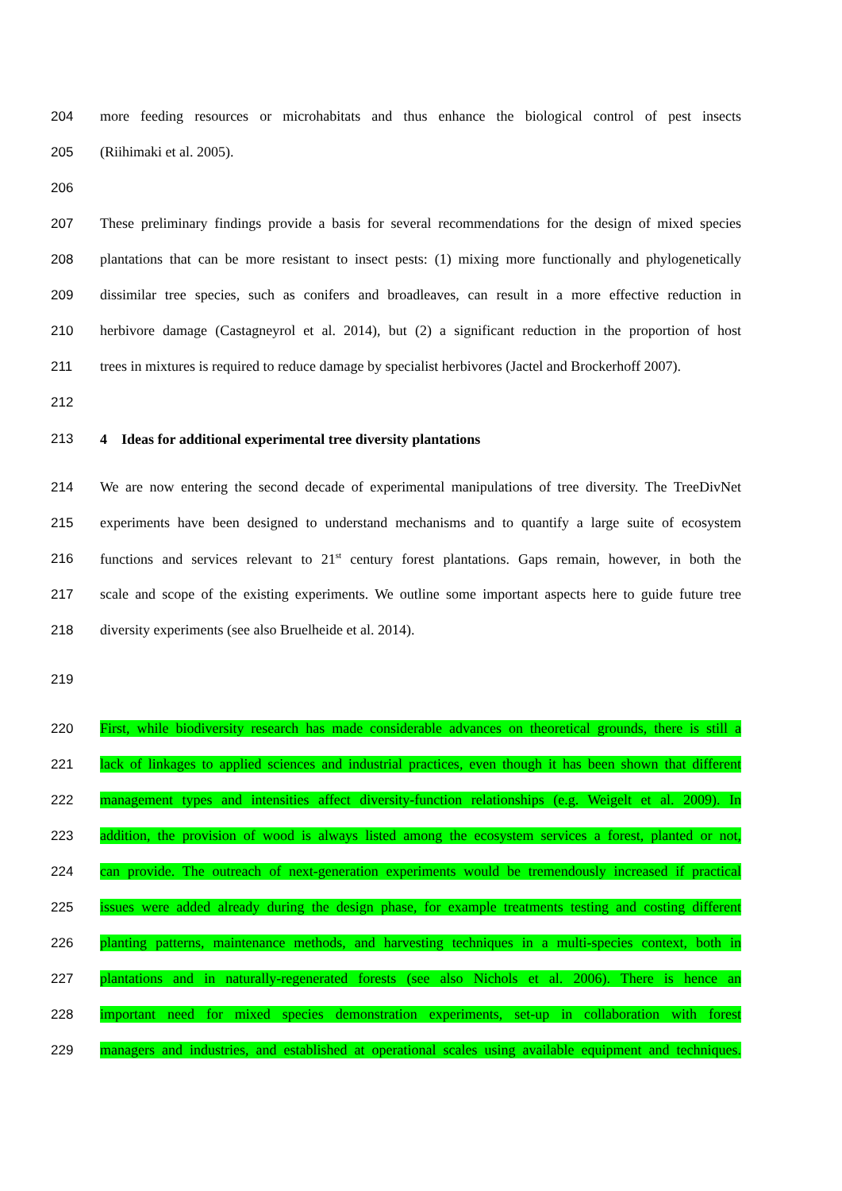204 more feeding resources or microhabitats and thus enhance the biological control of pest insects
205 (Riihimaki et al. 2005).
206
207 These preliminary findings provide a basis for several recommendations for the design of mixed species
208 plantations that can be more resistant to insect pests: (1) mixing more functionally and phylogenetically
209 dissimilar tree species, such as conifers and broadleaves, can result in a more effective reduction in
210 herbivore damage (Castagneyrol et al. 2014), but (2) a significant reduction in the proportion of host
211 trees in mixtures is required to reduce damage by specialist herbivores (Jactel and Brockerhoff 2007).
212
213 4 Ideas for additional experimental tree diversity plantations
214 We are now entering the second decade of experimental manipulations of tree diversity. The TreeDivNet
215 experiments have been designed to understand mechanisms and to quantify a large suite of ecosystem
216 functions and services relevant to 21<sup>st</sup> century forest plantations. Gaps remain, however, in both the
217 scale and scope of the existing experiments. We outline some important aspects here to guide future tree
218 diversity experiments (see also Bruelheide et al. 2014).
219
220 First, while biodiversity research has made considerable advances on theoretical grounds, there is still a
221 lack of linkages to applied sciences and industrial practices, even though it has been shown that different
222 management types and intensities affect diversity-function relationships (e.g. Weigelt et al. 2009). In
223 addition, the provision of wood is always listed among the ecosystem services a forest, planted or not,
224 can provide. The outreach of next-generation experiments would be tremendously increased if practical
225 issues were added already during the design phase, for example treatments testing and costing different
226 planting patterns, maintenance methods, and harvesting techniques in a multi-species context, both in
227 plantations and in naturally-regenerated forests (see also Nichols et al. 2006). There is hence an
228 important need for mixed species demonstration experiments, set-up in collaboration with forest
229 managers and industries, and established at operational scales using available equipment and techniques.